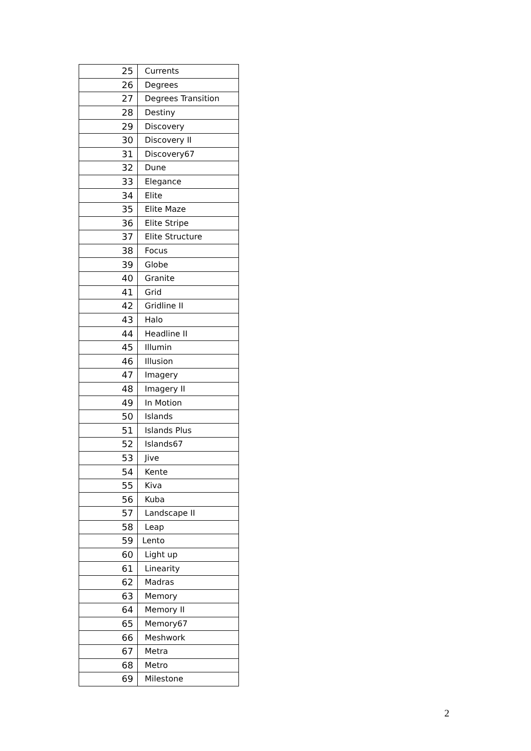| 25 | Currents |
| 26 | Degrees |
| 27 | Degrees Transition |
| 28 | Destiny |
| 29 | Discovery |
| 30 | Discovery II |
| 31 | Discovery67 |
| 32 | Dune |
| 33 | Elegance |
| 34 | Elite |
| 35 | Elite Maze |
| 36 | Elite Stripe |
| 37 | Elite Structure |
| 38 | Focus |
| 39 | Globe |
| 40 | Granite |
| 41 | Grid |
| 42 | Gridline II |
| 43 | Halo |
| 44 | Headline II |
| 45 | Illumin |
| 46 | Illusion |
| 47 | Imagery |
| 48 | Imagery II |
| 49 | In Motion |
| 50 | Islands |
| 51 | Islands Plus |
| 52 | Islands67 |
| 53 | Jive |
| 54 | Kente |
| 55 | Kiva |
| 56 | Kuba |
| 57 | Landscape II |
| 58 | Leap |
| 59 | Lento |
| 60 | Light up |
| 61 | Linearity |
| 62 | Madras |
| 63 | Memory |
| 64 | Memory II |
| 65 | Memory67 |
| 66 | Meshwork |
| 67 | Metra |
| 68 | Metro |
| 69 | Milestone |
2